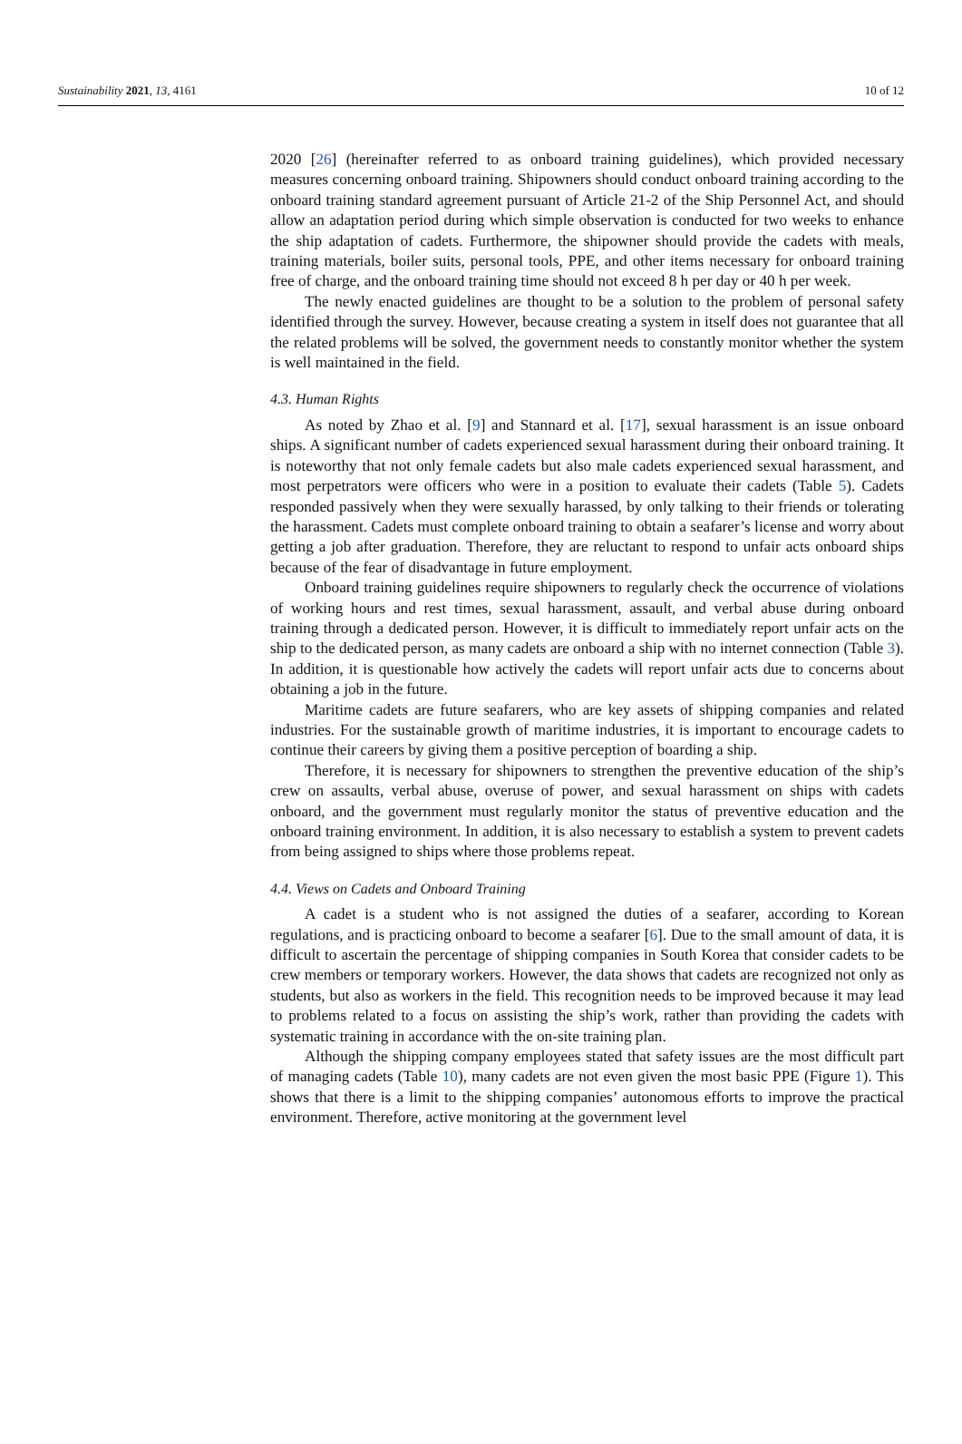Sustainability 2021, 13, 4161 10 of 12
2020 [26] (hereinafter referred to as onboard training guidelines), which provided necessary measures concerning onboard training. Shipowners should conduct onboard training according to the onboard training standard agreement pursuant of Article 21-2 of the Ship Personnel Act, and should allow an adaptation period during which simple observation is conducted for two weeks to enhance the ship adaptation of cadets. Furthermore, the shipowner should provide the cadets with meals, training materials, boiler suits, personal tools, PPE, and other items necessary for onboard training free of charge, and the onboard training time should not exceed 8 h per day or 40 h per week.
The newly enacted guidelines are thought to be a solution to the problem of personal safety identified through the survey. However, because creating a system in itself does not guarantee that all the related problems will be solved, the government needs to constantly monitor whether the system is well maintained in the field.
4.3. Human Rights
As noted by Zhao et al. [9] and Stannard et al. [17], sexual harassment is an issue onboard ships. A significant number of cadets experienced sexual harassment during their onboard training. It is noteworthy that not only female cadets but also male cadets experienced sexual harassment, and most perpetrators were officers who were in a position to evaluate their cadets (Table 5). Cadets responded passively when they were sexually harassed, by only talking to their friends or tolerating the harassment. Cadets must complete onboard training to obtain a seafarer’s license and worry about getting a job after graduation. Therefore, they are reluctant to respond to unfair acts onboard ships because of the fear of disadvantage in future employment.
Onboard training guidelines require shipowners to regularly check the occurrence of violations of working hours and rest times, sexual harassment, assault, and verbal abuse during onboard training through a dedicated person. However, it is difficult to immediately report unfair acts on the ship to the dedicated person, as many cadets are onboard a ship with no internet connection (Table 3). In addition, it is questionable how actively the cadets will report unfair acts due to concerns about obtaining a job in the future.
Maritime cadets are future seafarers, who are key assets of shipping companies and related industries. For the sustainable growth of maritime industries, it is important to encourage cadets to continue their careers by giving them a positive perception of boarding a ship.
Therefore, it is necessary for shipowners to strengthen the preventive education of the ship’s crew on assaults, verbal abuse, overuse of power, and sexual harassment on ships with cadets onboard, and the government must regularly monitor the status of preventive education and the onboard training environment. In addition, it is also necessary to establish a system to prevent cadets from being assigned to ships where those problems repeat.
4.4. Views on Cadets and Onboard Training
A cadet is a student who is not assigned the duties of a seafarer, according to Korean regulations, and is practicing onboard to become a seafarer [6]. Due to the small amount of data, it is difficult to ascertain the percentage of shipping companies in South Korea that consider cadets to be crew members or temporary workers. However, the data shows that cadets are recognized not only as students, but also as workers in the field. This recognition needs to be improved because it may lead to problems related to a focus on assisting the ship’s work, rather than providing the cadets with systematic training in accordance with the on-site training plan.
Although the shipping company employees stated that safety issues are the most difficult part of managing cadets (Table 10), many cadets are not even given the most basic PPE (Figure 1). This shows that there is a limit to the shipping companies’ autonomous efforts to improve the practical environment. Therefore, active monitoring at the government level